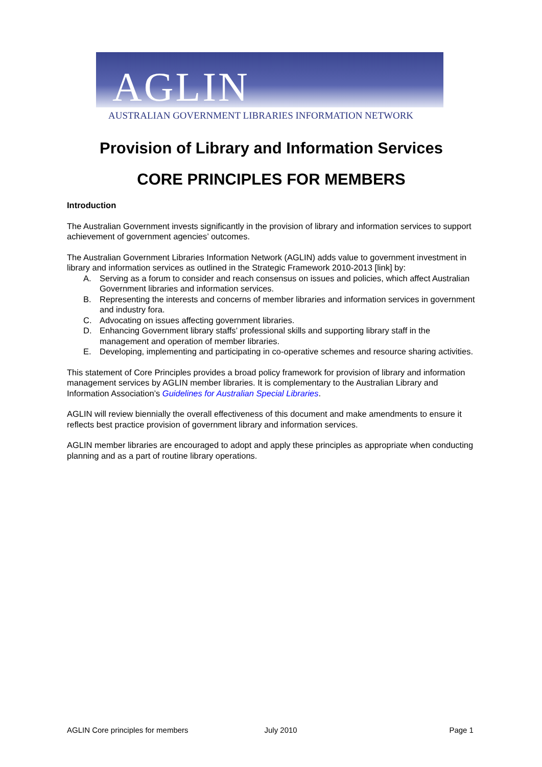AGLIN
AUSTRALIAN GOVERNMENT LIBRARIES INFORMATION NETWORK
Provision of Library and Information Services
CORE PRINCIPLES FOR MEMBERS
Introduction
The Australian Government invests significantly in the provision of library and information services to support achievement of government agencies’ outcomes.
The Australian Government Libraries Information Network (AGLIN) adds value to government investment in library and information services as outlined in the Strategic Framework 2010-2013 [link] by:
A. Serving as a forum to consider and reach consensus on issues and policies, which affect Australian Government libraries and information services.
B. Representing the interests and concerns of member libraries and information services in government and industry fora.
C. Advocating on issues affecting government libraries.
D. Enhancing Government library staffs’ professional skills and supporting library staff in the management and operation of member libraries.
E. Developing, implementing and participating in co-operative schemes and resource sharing activities.
This statement of Core Principles provides a broad policy framework for provision of library and information management services by AGLIN member libraries. It is complementary to the Australian Library and Information Association’s Guidelines for Australian Special Libraries.
AGLIN will review biennially the overall effectiveness of this document and make amendments to ensure it reflects best practice provision of government library and information services.
AGLIN member libraries are encouraged to adopt and apply these principles as appropriate when conducting planning and as a part of routine library operations.
AGLIN Core principles for members July 2010 Page 1